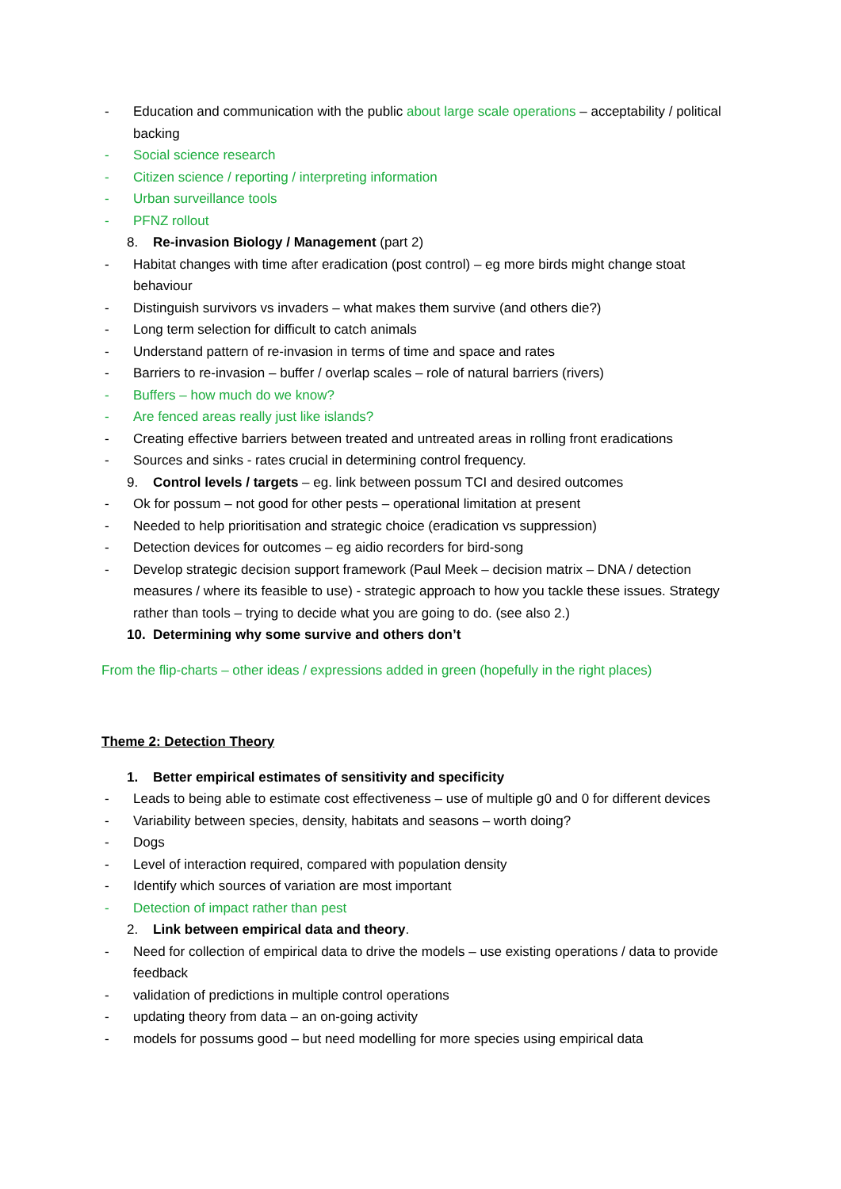- Education and communication with the public about large scale operations – acceptability / political backing
- Social science research
- Citizen science / reporting / interpreting information
- Urban surveillance tools
- PFNZ rollout
8. Re-invasion Biology / Management (part 2)
- Habitat changes with time after eradication (post control) – eg more birds might change stoat behaviour
- Distinguish survivors vs invaders – what makes them survive (and others die?)
- Long term selection for difficult to catch animals
- Understand pattern of re-invasion in terms of time and space and rates
- Barriers to re-invasion – buffer / overlap scales – role of natural barriers (rivers)
- Buffers – how much do we know?
- Are fenced areas really just like islands?
- Creating effective barriers between treated and untreated areas in rolling front eradications
- Sources and sinks - rates crucial in determining control frequency.
9. Control levels / targets – eg. link between possum TCI and desired outcomes
- Ok for possum – not good for other pests – operational limitation at present
- Needed to help prioritisation and strategic choice (eradication vs suppression)
- Detection devices for outcomes – eg aidio recorders for bird-song
- Develop strategic decision support framework (Paul Meek – decision matrix – DNA / detection measures / where its feasible to use) - strategic approach to how you tackle these issues. Strategy rather than tools – trying to decide what you are going to do. (see also 2.)
10. Determining why some survive and others don’t
From the flip-charts – other ideas / expressions added in green (hopefully in the right places)
Theme 2: Detection Theory
1. Better empirical estimates of sensitivity and specificity
- Leads to being able to estimate cost effectiveness – use of multiple g0 and 0 for different devices
- Variability between species, density, habitats and seasons – worth doing?
- Dogs
- Level of interaction required, compared with population density
- Identify which sources of variation are most important
- Detection of impact rather than pest
2. Link between empirical data and theory.
- Need for collection of empirical data to drive the models – use existing operations / data to provide feedback
- validation of predictions in multiple control operations
- updating theory from data – an on-going activity
- models for possums good – but need modelling for more species using empirical data